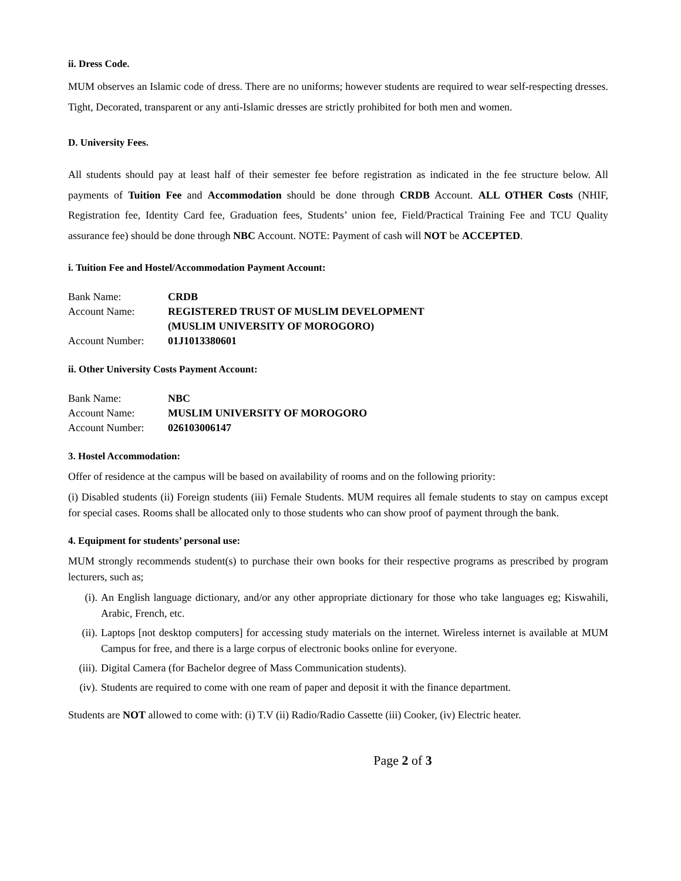ii. Dress Code.
MUM observes an Islamic code of dress. There are no uniforms; however students are required to wear self-respecting dresses. Tight, Decorated, transparent or any anti-Islamic dresses are strictly prohibited for both men and women.
D. University Fees.
All students should pay at least half of their semester fee before registration as indicated in the fee structure below. All payments of Tuition Fee and Accommodation should be done through CRDB Account. ALL OTHER Costs (NHIF, Registration fee, Identity Card fee, Graduation fees, Students’ union fee, Field/Practical Training Fee and TCU Quality assurance fee) should be done through NBC Account. NOTE: Payment of cash will NOT be ACCEPTED.
i. Tuition Fee and Hostel/Accommodation Payment Account:
| Bank Name: | CRDB |
| Account Name: | REGISTERED TRUST OF MUSLIM DEVELOPMENT (MUSLIM UNIVERSITY OF MOROGORO) |
| Account Number: | 01J1013380601 |
ii. Other University Costs Payment Account:
| Bank Name: | NBC |
| Account Name: | MUSLIM UNIVERSITY OF MOROGORO |
| Account Number: | 026103006147 |
3. Hostel Accommodation:
Offer of residence at the campus will be based on availability of rooms and on the following priority:
(i) Disabled students (ii) Foreign students (iii) Female Students. MUM requires all female students to stay on campus except for special cases. Rooms shall be allocated only to those students who can show proof of payment through the bank.
4. Equipment for students’ personal use:
MUM strongly recommends student(s) to purchase their own books for their respective programs as prescribed by program lecturers, such as;
(i). An English language dictionary, and/or any other appropriate dictionary for those who take languages eg; Kiswahili, Arabic, French, etc.
(ii). Laptops [not desktop computers] for accessing study materials on the internet. Wireless internet is available at MUM Campus for free, and there is a large corpus of electronic books online for everyone.
(iii). Digital Camera (for Bachelor degree of Mass Communication students).
(iv). Students are required to come with one ream of paper and deposit it with the finance department.
Students are NOT allowed to come with: (i) T.V (ii) Radio/Radio Cassette (iii) Cooker, (iv) Electric heater.
Page 2 of 3